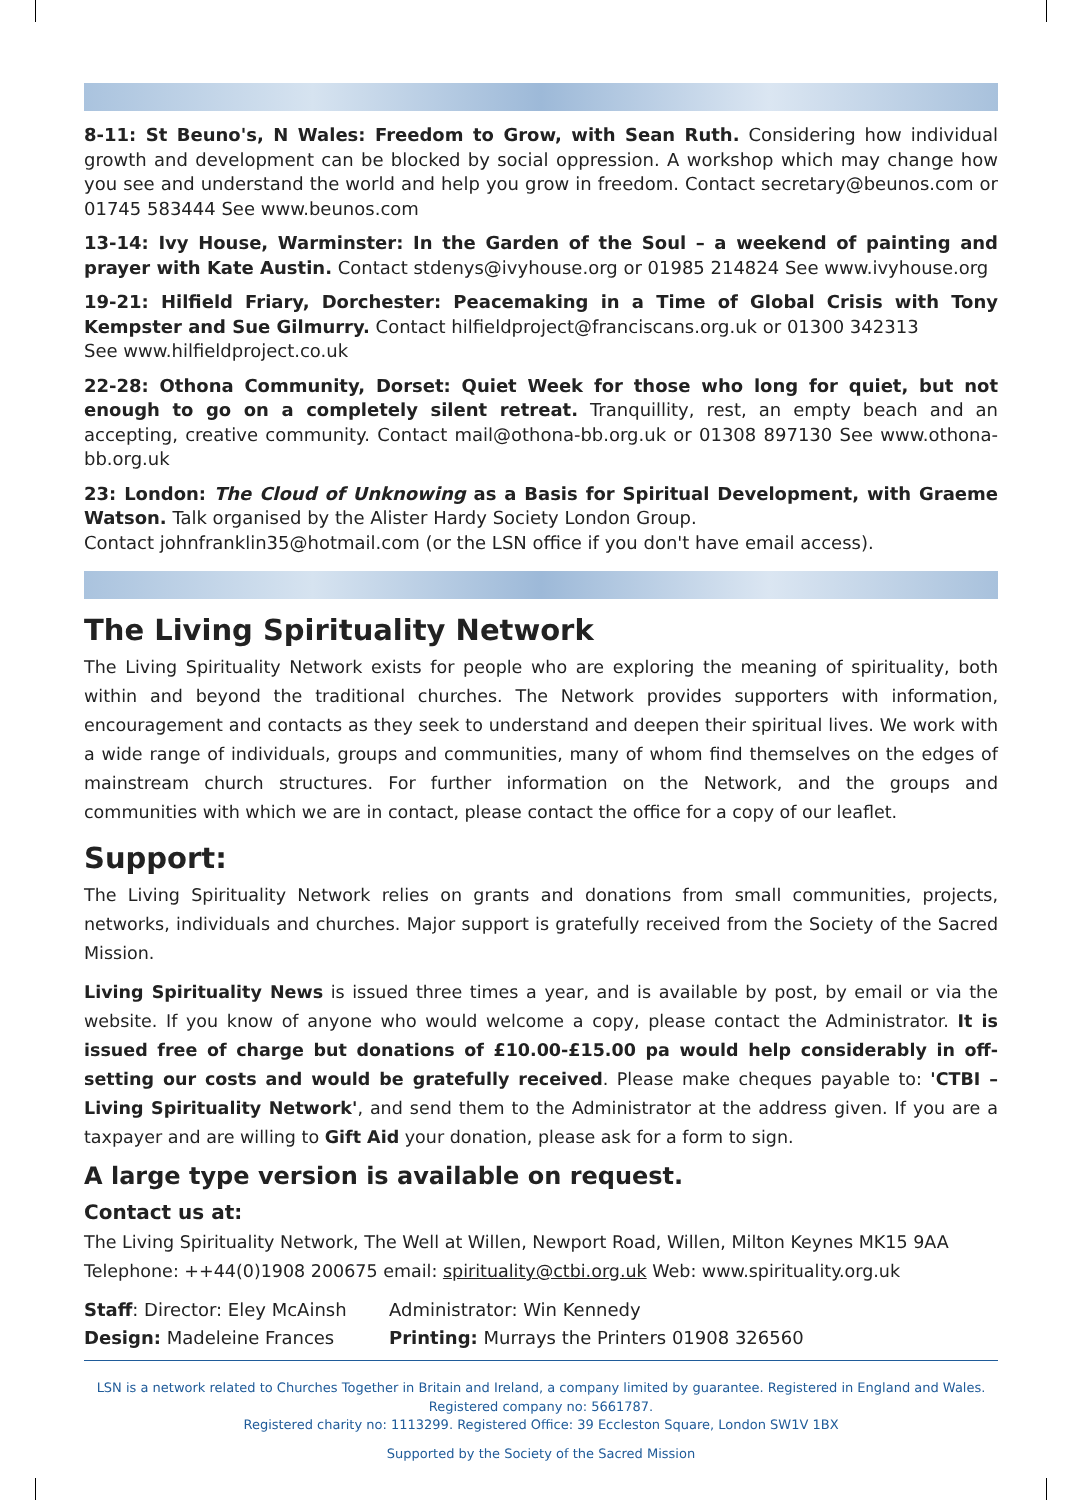8-11: St Beuno's, N Wales: Freedom to Grow, with Sean Ruth. Considering how individual growth and development can be blocked by social oppression. A workshop which may change how you see and understand the world and help you grow in freedom. Contact secretary@beunos.com or 01745 583444 See www.beunos.com
13-14: Ivy House, Warminster: In the Garden of the Soul – a weekend of painting and prayer with Kate Austin. Contact stdenys@ivyhouse.org or 01985 214824 See www.ivyhouse.org
19-21: Hilfield Friary, Dorchester: Peacemaking in a Time of Global Crisis with Tony Kempster and Sue Gilmurry. Contact hilfieldproject@franciscans.org.uk or 01300 342313
See www.hilfieldproject.co.uk
22-28: Othona Community, Dorset: Quiet Week for those who long for quiet, but not enough to go on a completely silent retreat. Tranquillity, rest, an empty beach and an accepting, creative community. Contact mail@othona-bb.org.uk or 01308 897130 See www.othona-bb.org.uk
23: London: The Cloud of Unknowing as a Basis for Spiritual Development, with Graeme Watson. Talk organised by the Alister Hardy Society London Group.
Contact johnfranklin35@hotmail.com (or the LSN office if you don't have email access).
The Living Spirituality Network
The Living Spirituality Network exists for people who are exploring the meaning of spirituality, both within and beyond the traditional churches. The Network provides supporters with information, encouragement and contacts as they seek to understand and deepen their spiritual lives. We work with a wide range of individuals, groups and communities, many of whom find themselves on the edges of mainstream church structures. For further information on the Network, and the groups and communities with which we are in contact, please contact the office for a copy of our leaflet.
Support:
The Living Spirituality Network relies on grants and donations from small communities, projects, networks, individuals and churches. Major support is gratefully received from the Society of the Sacred Mission.
Living Spirituality News is issued three times a year, and is available by post, by email or via the website. If you know of anyone who would welcome a copy, please contact the Administrator. It is issued free of charge but donations of £10.00-£15.00 pa would help considerably in off-setting our costs and would be gratefully received. Please make cheques payable to: 'CTBI – Living Spirituality Network', and send them to the Administrator at the address given. If you are a taxpayer and are willing to Gift Aid your donation, please ask for a form to sign.
A large type version is available on request.
Contact us at:
The Living Spirituality Network, The Well at Willen, Newport Road, Willen, Milton Keynes MK15 9AA
Telephone: ++44(0)1908 200675 email: spirituality@ctbi.org.uk Web: www.spirituality.org.uk
Staff: Director: Eley McAinsh
Administrator: Win Kennedy
Design: Madeleine Frances Printing: Murrays the Printers 01908 326560
LSN is a network related to Churches Together in Britain and Ireland, a company limited by guarantee. Registered in England and Wales.
Registered company no: 5661787.
Registered charity no: 1113299. Registered Office: 39 Eccleston Square, London SW1V 1BX
Supported by the Society of the Sacred Mission